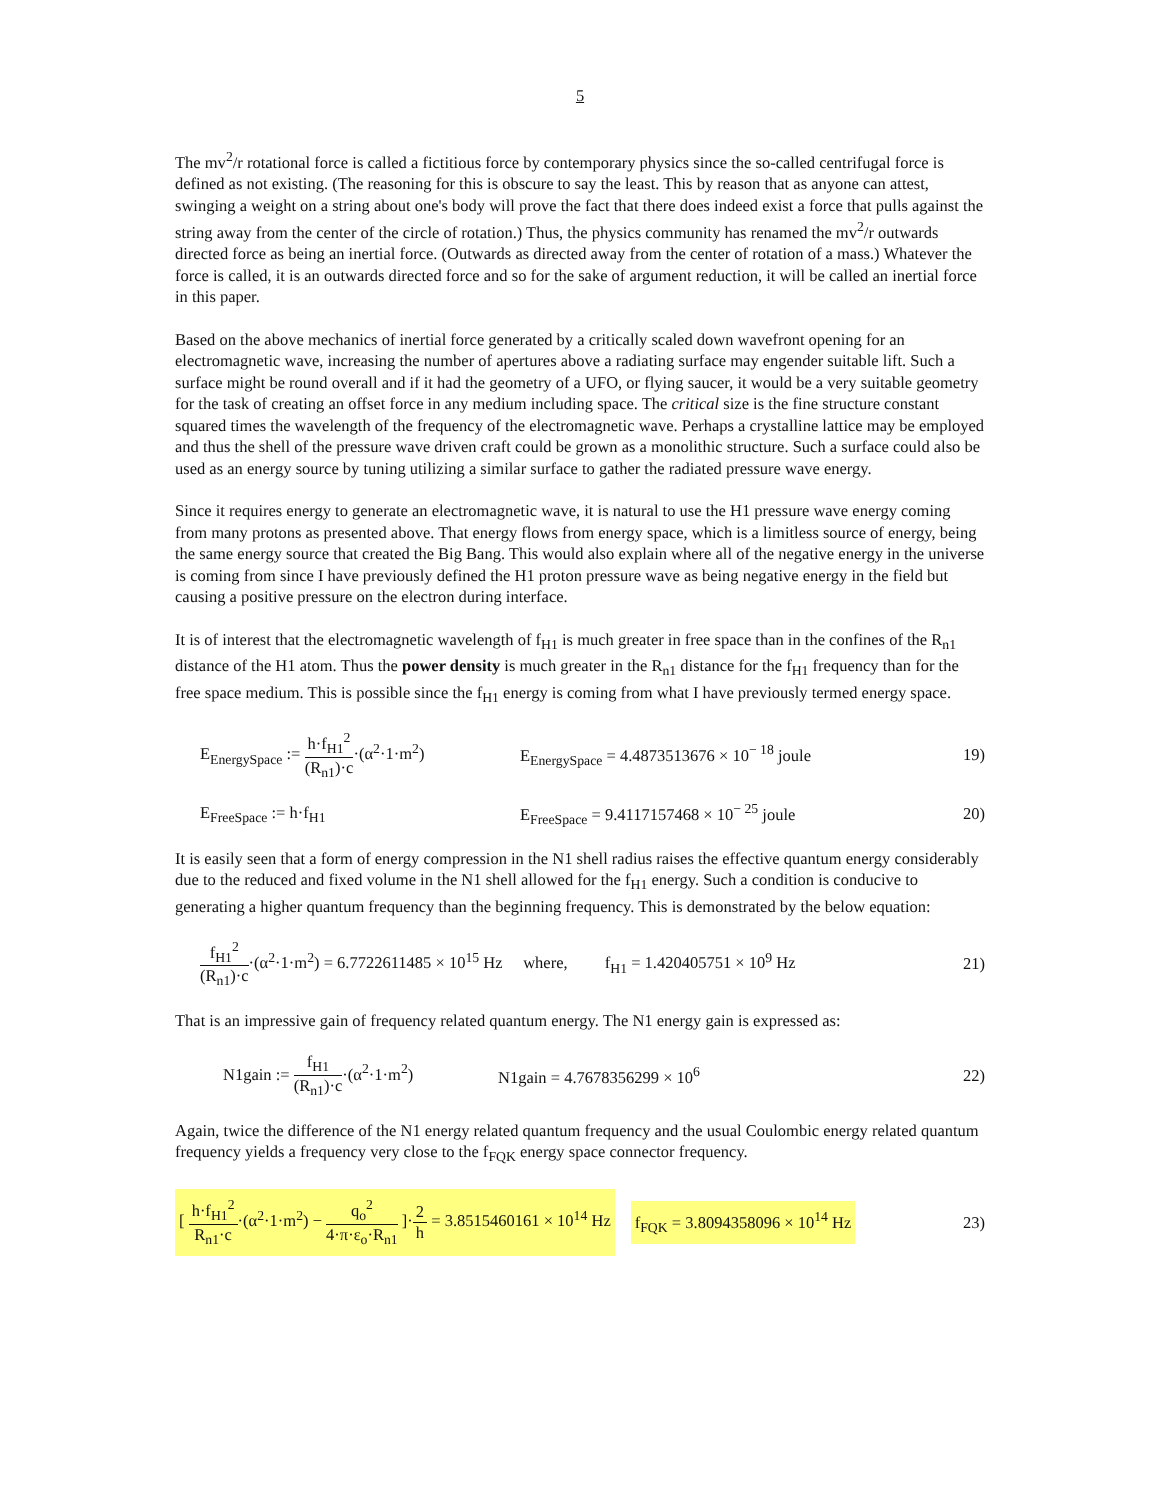5
The mv<sup>2</sup>/r rotational force is called a fictitious force by contemporary physics since the so-called centrifugal force is defined as not existing. (The reasoning for this is obscure to say the least. This by reason that as anyone can attest, swinging a weight on a string about one's body will prove the fact that there does indeed exist a force that pulls against the string away from the center of the circle of rotation.) Thus, the physics community has renamed the mv<sup>2</sup>/r outwards directed force as being an inertial force. (Outwards as directed away from the center of rotation of a mass.) Whatever the force is called, it is an outwards directed force and so for the sake of argument reduction, it will be called an inertial force in this paper.
Based on the above mechanics of inertial force generated by a critically scaled down wavefront opening for an electromagnetic wave, increasing the number of apertures above a radiating surface may engender suitable lift. Such a surface might be round overall and if it had the geometry of a UFO, or flying saucer, it would be a very suitable geometry for the task of creating an offset force in any medium including space. The critical size is the fine structure constant squared times the wavelength of the frequency of the electromagnetic wave. Perhaps a crystalline lattice may be employed and thus the shell of the pressure wave driven craft could be grown as a monolithic structure. Such a surface could also be used as an energy source by tuning utilizing a similar surface to gather the radiated pressure wave energy.
Since it requires energy to generate an electromagnetic wave, it is natural to use the H1 pressure wave energy coming from many protons as presented above. That energy flows from energy space, which is a limitless source of energy, being the same energy source that created the Big Bang. This would also explain where all of the negative energy in the universe is coming from since I have previously defined the H1 proton pressure wave as being negative energy in the field but causing a positive pressure on the electron during interface.
It is of interest that the electromagnetic wavelength of f<sub>H1</sub> is much greater in free space than in the confines of the R<sub>n1</sub> distance of the H1 atom. Thus the power density is much greater in the R<sub>n1</sub> distance for the f<sub>H1</sub> frequency than for the free space medium. This is possible since the f<sub>H1</sub> energy is coming from what I have previously termed energy space.
E<sub>EnergySpace</sub> := h·f<sub>H1</sub><sup>2</sup> (R<sub>n1</sub>)·c·(α<sup>2</sup>·1·m<sup>2</sup>) E<sub>EnergySpace</sub> = 4.4873513676 × 10<sup>− 18</sup> joule 19)
E<sub>FreeSpace</sub> := h·f<sub>H1</sub> E<sub>FreeSpace</sub> = 9.4117157468 × 10<sup>− 25</sup> joule 20)
It is easily seen that a form of energy compression in the N1 shell radius raises the effective quantum energy considerably due to the reduced and fixed volume in the N1 shell allowed for the f<sub>H1</sub> energy. Such a condition is conducive to generating a higher quantum frequency than the beginning frequency. This is demonstrated by the below equation:
f<sub>H1</sub><sup>2</sup> (R<sub>n1</sub>)·c·(α<sup>2</sup>·1·m<sup>2</sup>) = 6.7722611485 × 10<sup>15</sup> Hz where, f<sub>H1</sub> = 1.420405751 × 10<sup>9</sup> Hz 21)
That is an impressive gain of frequency related quantum energy. The N1 energy gain is expressed as:
N1gain := f<sub>H1</sub> (R<sub>n1</sub>)·c·(α<sup>2</sup>·1·m<sup>2</sup>) N1gain = 4.7678356299 × 10<sup>6</sup> 22)
Again, twice the difference of the N1 energy related quantum frequency and the usual Coulombic energy related quantum frequency yields a frequency very close to the f<sub>FQK</sub> energy space connector frequency.
[ h·f<sub>H1</sub><sup>2</sup> R<sub>n1</sub>·c·(α<sup>2</sup>·1·m<sup>2</sup>) − q<sub>o</sub><sup>2</sup> 4·π·ε<sub>o</sub>·R<sub>n1</sub> ]·2 h = 3.8515460161 × 10<sup>14</sup> Hz f<sub>FQK</sub> = 3.8094358096 × 10<sup>14</sup> Hz 23)